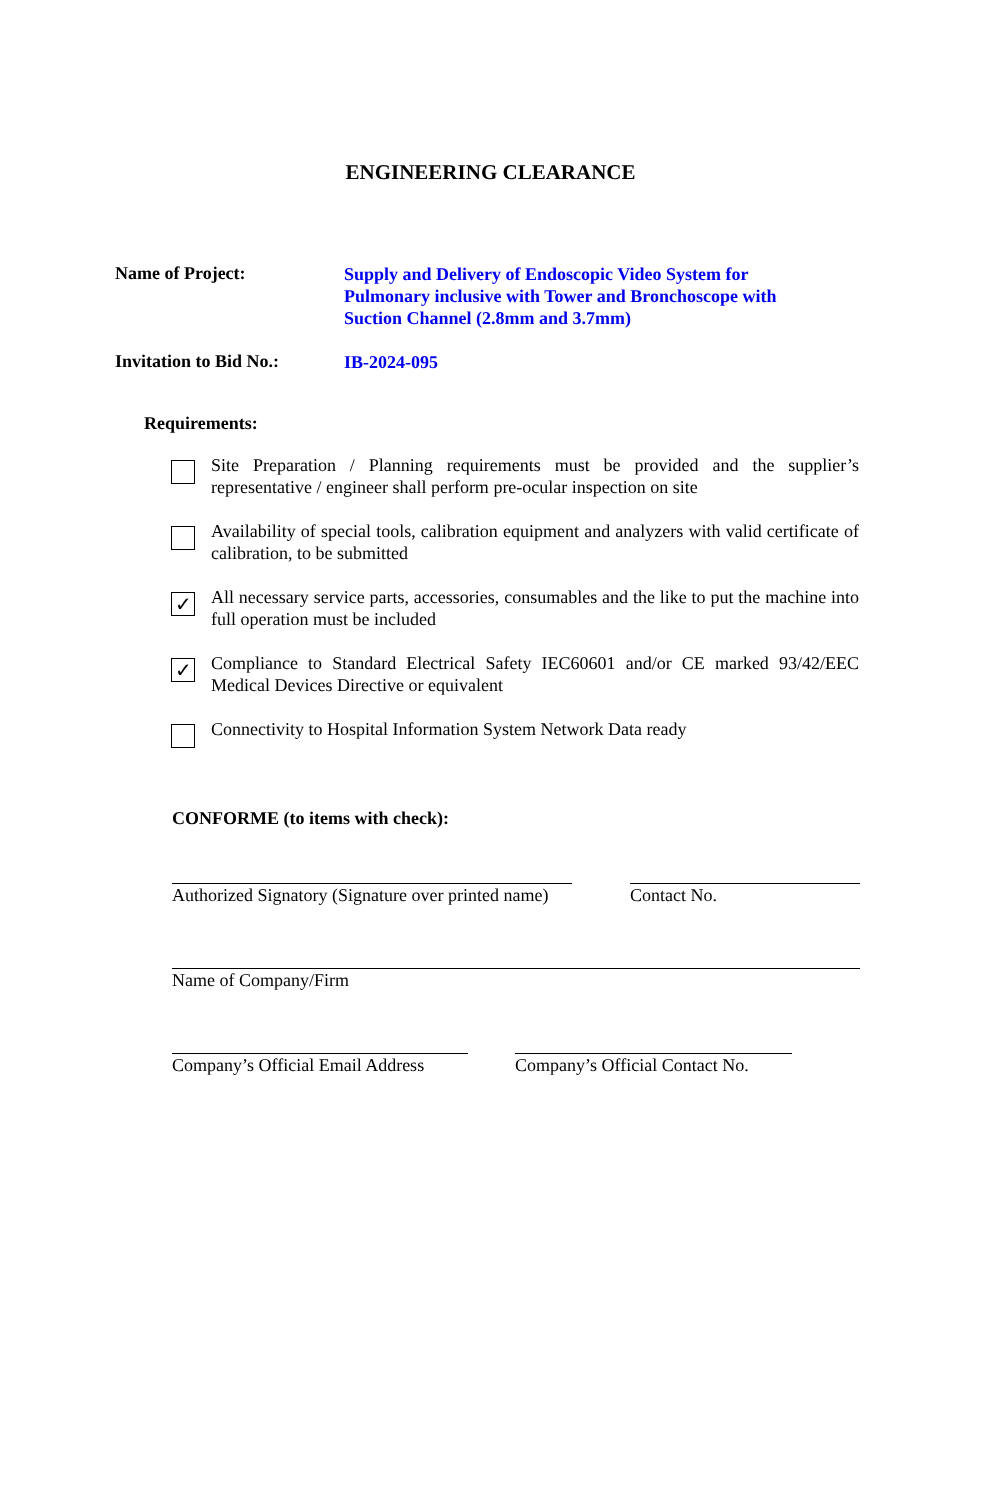ENGINEERING CLEARANCE
Name of Project:
Supply and Delivery of Endoscopic Video System for Pulmonary inclusive with Tower and Bronchoscope with Suction Channel (2.8mm and 3.7mm)
Invitation to Bid No.:
IB-2024-095
Requirements:
Site Preparation / Planning requirements must be provided and the supplier’s representative / engineer shall perform pre-ocular inspection on site
Availability of special tools, calibration equipment and analyzers with valid certificate of calibration, to be submitted
✓
All necessary service parts, accessories, consumables and the like to put the machine into full operation must be included
✓
Compliance to Standard Electrical Safety IEC60601 and/or CE marked 93/42/EEC Medical Devices Directive or equivalent
Connectivity to Hospital Information System Network Data ready
CONFORME (to items with check):
Authorized Signatory (Signature over printed name)
Contact No.
Name of Company/Firm
Company’s Official Email Address
Company’s Official Contact No.